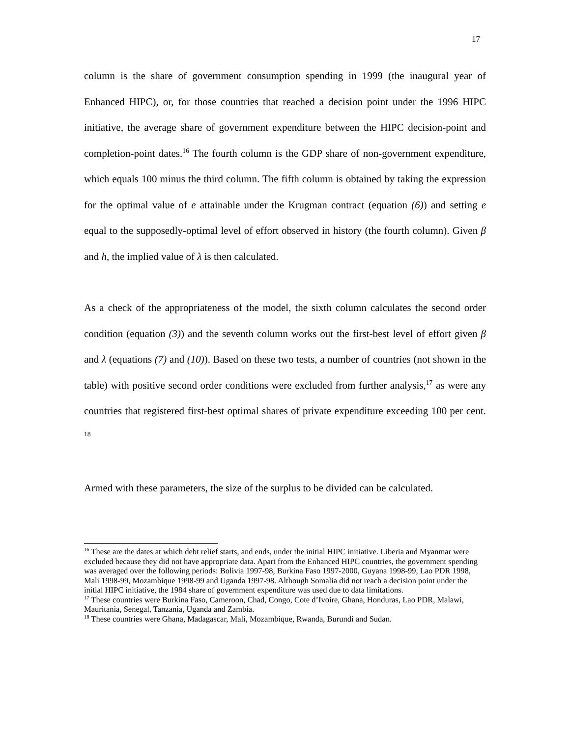17
column is the share of government consumption spending in 1999 (the inaugural year of Enhanced HIPC), or, for those countries that reached a decision point under the 1996 HIPC initiative, the average share of government expenditure between the HIPC decision-point and completion-point dates.<sup>16</sup> The fourth column is the GDP share of non-government expenditure, which equals 100 minus the third column. The fifth column is obtained by taking the expression for the optimal value of e attainable under the Krugman contract (equation (6)) and setting e equal to the supposedly-optimal level of effort observed in history (the fourth column). Given β and h, the implied value of λ is then calculated.
As a check of the appropriateness of the model, the sixth column calculates the second order condition (equation (3)) and the seventh column works out the first-best level of effort given β and λ (equations (7) and (10)). Based on these two tests, a number of countries (not shown in the table) with positive second order conditions were excluded from further analysis,<sup>17</sup> as were any countries that registered first-best optimal shares of private expenditure exceeding 100 per cent. <sup>18</sup>
Armed with these parameters, the size of the surplus to be divided can be calculated.
<sup>16</sup> These are the dates at which debt relief starts, and ends, under the initial HIPC initiative. Liberia and Myanmar were excluded because they did not have appropriate data. Apart from the Enhanced HIPC countries, the government spending was averaged over the following periods: Bolivia 1997-98, Burkina Faso 1997-2000, Guyana 1998-99, Lao PDR 1998, Mali 1998-99, Mozambique 1998-99 and Uganda 1997-98. Although Somalia did not reach a decision point under the initial HIPC initiative, the 1984 share of government expenditure was used due to data limitations.
<sup>17</sup> These countries were Burkina Faso, Cameroon, Chad, Congo, Cote d’Ivoire, Ghana, Honduras, Lao PDR, Malawi, Mauritania, Senegal, Tanzania, Uganda and Zambia.
<sup>18</sup> These countries were Ghana, Madagascar, Mali, Mozambique, Rwanda, Burundi and Sudan.